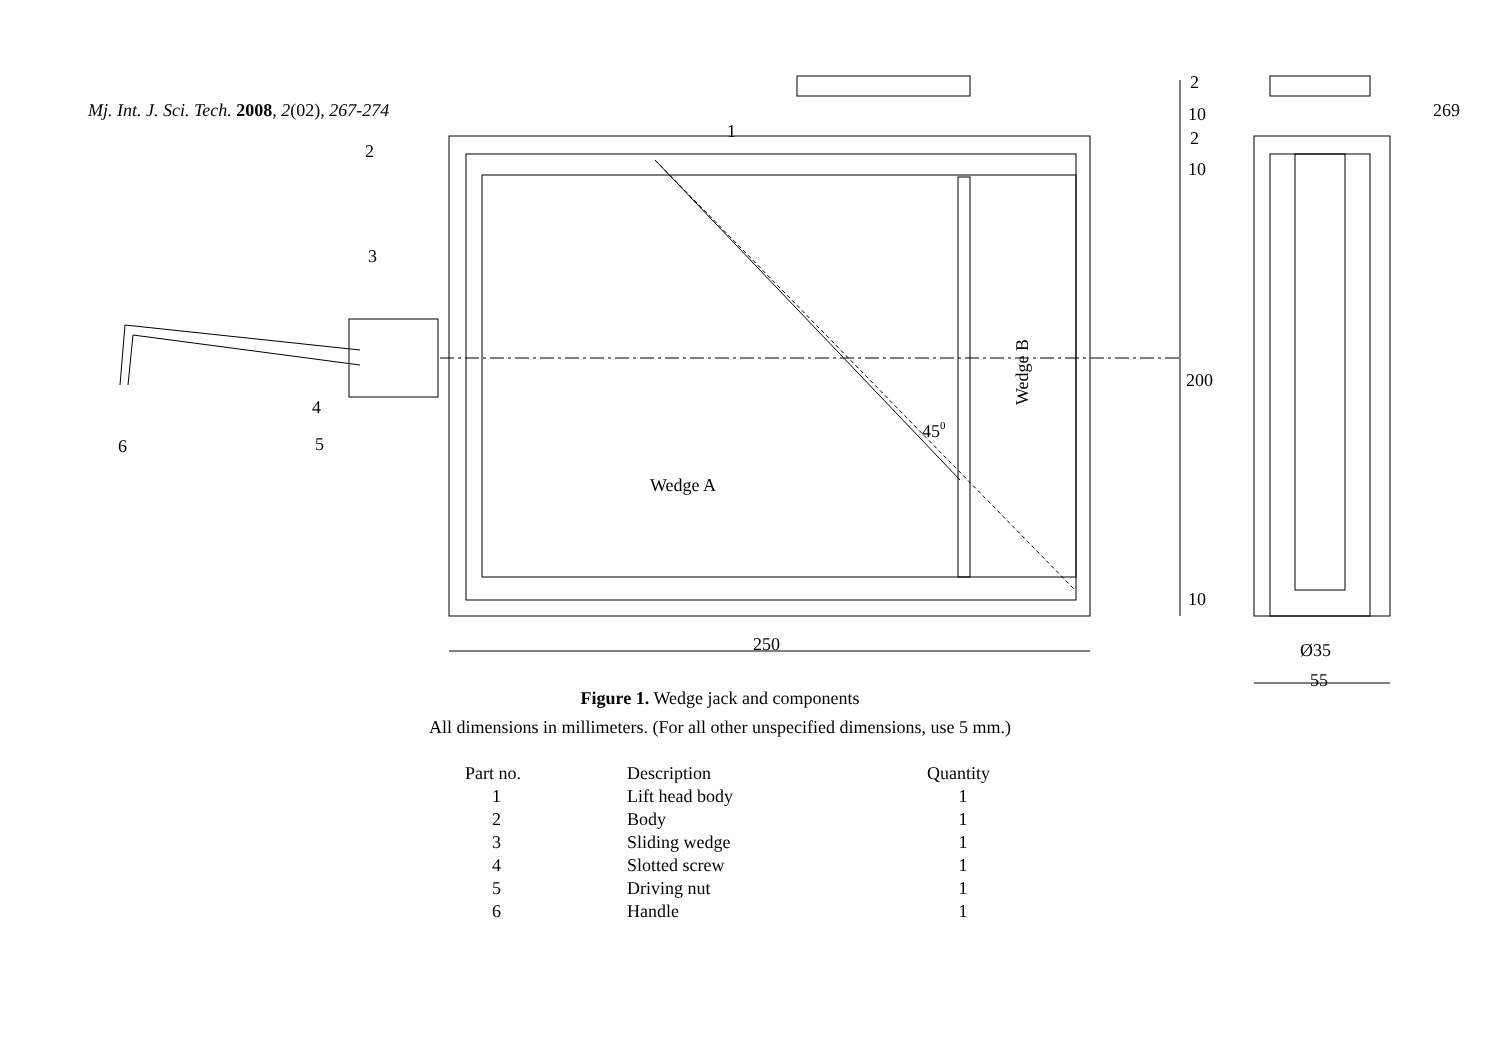Mj. Int. J. Sci. Tech. 2008, 2(02), 267-274 269
1
2
3
4
5
6
2
10
2
10
200
10
250
Ø35
55
Wedge A
450
Wedge B
Figure 1. Wedge jack and components
All dimensions in millimeters. (For all other unspecified dimensions, use 5 mm.)
| Part no. | Description | Quantity |
| --- | --- | --- |
| 1 | Lift head body | 1 |
| 2 | Body | 1 |
| 3 | Sliding wedge | 1 |
| 4 | Slotted screw | 1 |
| 5 | Driving nut | 1 |
| 6 | Handle | 1 |